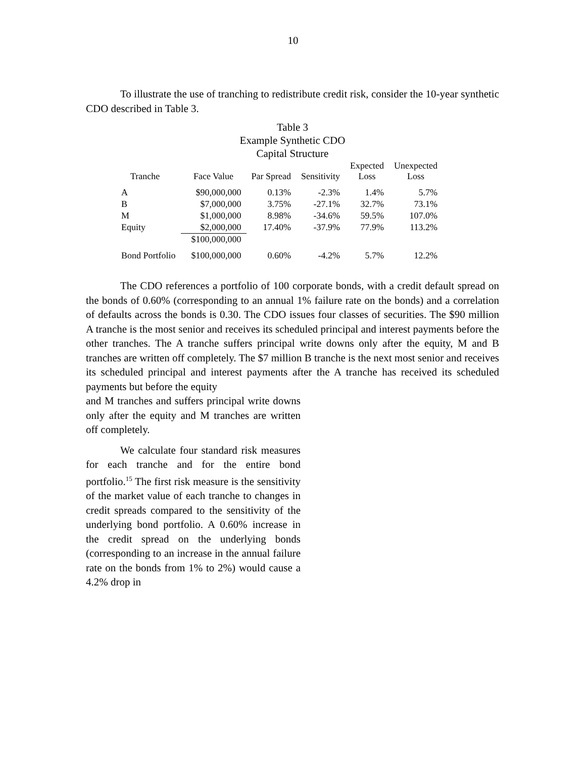10
To illustrate the use of tranching to redistribute credit risk, consider the 10-year synthetic CDO described in Table 3.
Table 3
Example Synthetic CDO
Capital Structure
| Tranche | Face Value | Par Spread | Sensitivity | Expected Loss | Unexpected Loss |
| --- | --- | --- | --- | --- | --- |
| A | $90,000,000 | 0.13% | -2.3% | 1.4% | 5.7% |
| B | $7,000,000 | 3.75% | -27.1% | 32.7% | 73.1% |
| M | $1,000,000 | 8.98% | -34.6% | 59.5% | 107.0% |
| Equity | $2,000,000 | 17.40% | -37.9% | 77.9% | 113.2% |
| | $100,000,000 | | | | |
| Bond Portfolio | $100,000,000 | 0.60% | -4.2% | 5.7% | 12.2% |
The CDO references a portfolio of 100 corporate bonds, with a credit default spread on the bonds of 0.60% (corresponding to an annual 1% failure rate on the bonds) and a correlation of defaults across the bonds is 0.30. The CDO issues four classes of securities. The $90 million A tranche is the most senior and receives its scheduled principal and interest payments before the other tranches. The A tranche suffers principal write downs only after the equity, M and B tranches are written off completely. The $7 million B tranche is the next most senior and receives its scheduled principal and interest payments after the A tranche has received its scheduled payments but before the equity
and M tranches and suffers principal write downs only after the equity and M tranches are written off completely.
We calculate four standard risk measures for each tranche and for the entire bond portfolio.<sup>15</sup> The first risk measure is the sensitivity of the market value of each tranche to changes in credit spreads compared to the sensitivity of the underlying bond portfolio. A 0.60% increase in the credit spread on the underlying bonds (corresponding to an increase in the annual failure rate on the bonds from 1% to 2%) would cause a 4.2% drop in